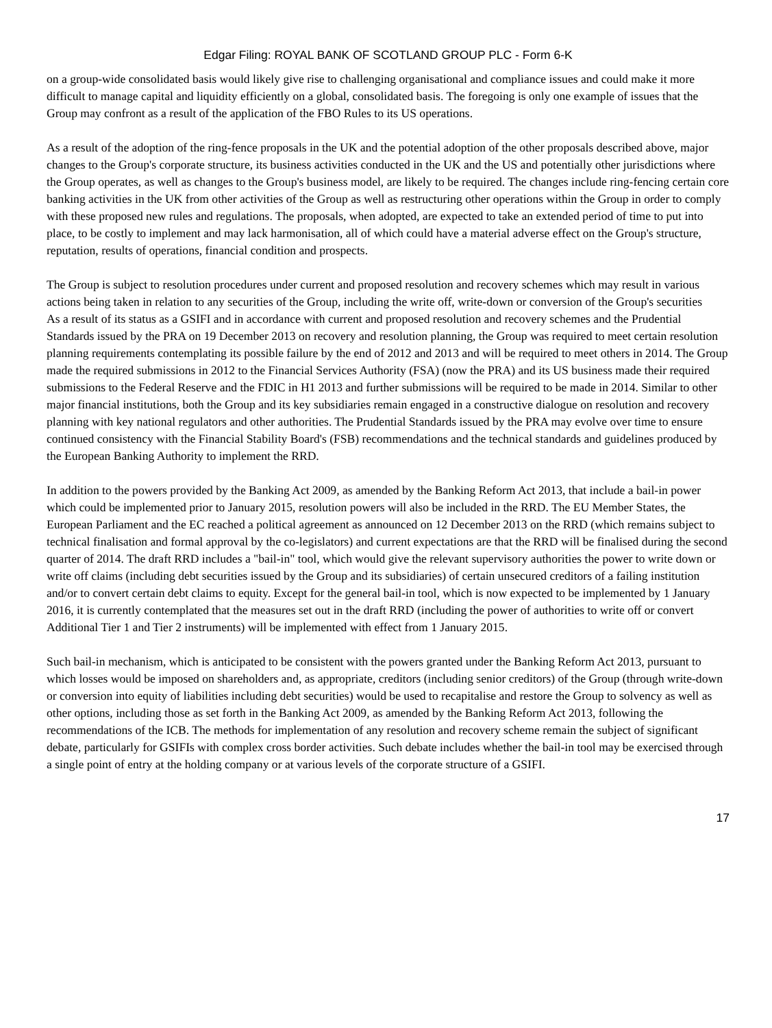Edgar Filing: ROYAL BANK OF SCOTLAND GROUP PLC - Form 6-K
on a group-wide consolidated basis would likely give rise to challenging organisational and compliance issues and could make it more difficult to manage capital and liquidity efficiently on a global, consolidated basis. The foregoing is only one example of issues that the Group may confront as a result of the application of the FBO Rules to its US operations.
As a result of the adoption of the ring-fence proposals in the UK and the potential adoption of the other proposals described above, major changes to the Group's corporate structure, its business activities conducted in the UK and the US and potentially other jurisdictions where the Group operates, as well as changes to the Group's business model, are likely to be required. The changes include ring-fencing certain core banking activities in the UK from other activities of the Group as well as restructuring other operations within the Group in order to comply with these proposed new rules and regulations. The proposals, when adopted, are expected to take an extended period of time to put into place, to be costly to implement and may lack harmonisation, all of which could have a material adverse effect on the Group's structure, reputation, results of operations, financial condition and prospects.
The Group is subject to resolution procedures under current and proposed resolution and recovery schemes which may result in various actions being taken in relation to any securities of the Group, including the write off, write-down or conversion of the Group's securities
As a result of its status as a GSIFI and in accordance with current and proposed resolution and recovery schemes and the Prudential Standards issued by the PRA on 19 December 2013 on recovery and resolution planning, the Group was required to meet certain resolution planning requirements contemplating its possible failure by the end of 2012 and 2013 and will be required to meet others in 2014. The Group made the required submissions in 2012 to the Financial Services Authority (FSA) (now the PRA) and its US business made their required submissions to the Federal Reserve and the FDIC in H1 2013 and further submissions will be required to be made in 2014. Similar to other major financial institutions, both the Group and its key subsidiaries remain engaged in a constructive dialogue on resolution and recovery planning with key national regulators and other authorities. The Prudential Standards issued by the PRA may evolve over time to ensure continued consistency with the Financial Stability Board's (FSB) recommendations and the technical standards and guidelines produced by the European Banking Authority to implement the RRD.
In addition to the powers provided by the Banking Act 2009, as amended by the Banking Reform Act 2013, that include a bail-in power which could be implemented prior to January 2015, resolution powers will also be included in the RRD. The EU Member States, the European Parliament and the EC reached a political agreement as announced on 12 December 2013 on the RRD (which remains subject to technical finalisation and formal approval by the co-legislators) and current expectations are that the RRD will be finalised during the second quarter of 2014. The draft RRD includes a "bail-in" tool, which would give the relevant supervisory authorities the power to write down or write off claims (including debt securities issued by the Group and its subsidiaries) of certain unsecured creditors of a failing institution and/or to convert certain debt claims to equity. Except for the general bail-in tool, which is now expected to be implemented by 1 January 2016, it is currently contemplated that the measures set out in the draft RRD (including the power of authorities to write off or convert Additional Tier 1 and Tier 2 instruments) will be implemented with effect from 1 January 2015.
Such bail-in mechanism, which is anticipated to be consistent with the powers granted under the Banking Reform Act 2013, pursuant to which losses would be imposed on shareholders and, as appropriate, creditors (including senior creditors) of the Group (through write-down or conversion into equity of liabilities including debt securities) would be used to recapitalise and restore the Group to solvency as well as other options, including those as set forth in the Banking Act 2009, as amended by the Banking Reform Act 2013, following the recommendations of the ICB. The methods for implementation of any resolution and recovery scheme remain the subject of significant debate, particularly for GSIFIs with complex cross border activities. Such debate includes whether the bail-in tool may be exercised through a single point of entry at the holding company or at various levels of the corporate structure of a GSIFI.
17